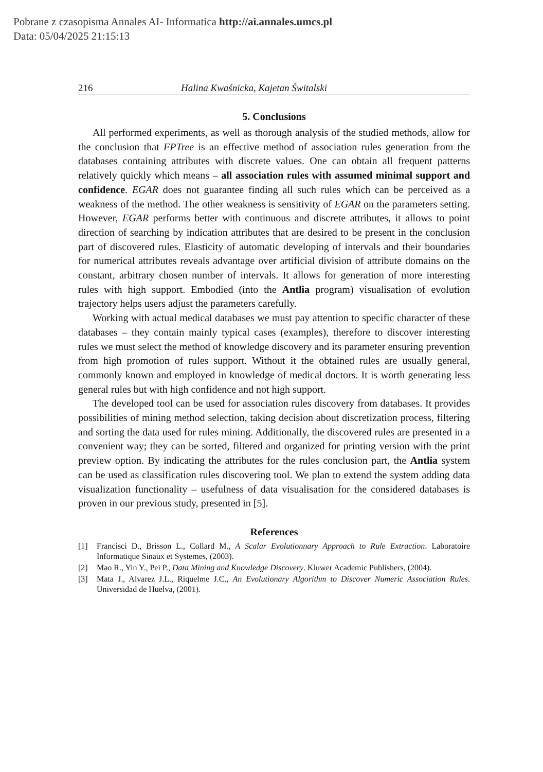Pobrane z czasopisma Annales AI- Informatica http://ai.annales.umcs.pl
Data: 05/04/2025 21:15:13
216 Halina Kwaśnicka, Kajetan Świtalski
5. Conclusions
All performed experiments, as well as thorough analysis of the studied methods, allow for the conclusion that FPTree is an effective method of association rules generation from the databases containing attributes with discrete values. One can obtain all frequent patterns relatively quickly which means – all association rules with assumed minimal support and confidence. EGAR does not guarantee finding all such rules which can be perceived as a weakness of the method. The other weakness is sensitivity of EGAR on the parameters setting. However, EGAR performs better with continuous and discrete attributes, it allows to point direction of searching by indication attributes that are desired to be present in the conclusion part of discovered rules. Elasticity of automatic developing of intervals and their boundaries for numerical attributes reveals advantage over artificial division of attribute domains on the constant, arbitrary chosen number of intervals. It allows for generation of more interesting rules with high support. Embodied (into the Antlia program) visualisation of evolution trajectory helps users adjust the parameters carefully.
Working with actual medical databases we must pay attention to specific character of these databases – they contain mainly typical cases (examples), therefore to discover interesting rules we must select the method of knowledge discovery and its parameter ensuring prevention from high promotion of rules support. Without it the obtained rules are usually general, commonly known and employed in knowledge of medical doctors. It is worth generating less general rules but with high confidence and not high support.
The developed tool can be used for association rules discovery from databases. It provides possibilities of mining method selection, taking decision about discretization process, filtering and sorting the data used for rules mining. Additionally, the discovered rules are presented in a convenient way; they can be sorted, filtered and organized for printing version with the print preview option. By indicating the attributes for the rules conclusion part, the Antlia system can be used as classification rules discovering tool. We plan to extend the system adding data visualization functionality – usefulness of data visualisation for the considered databases is proven in our previous study, presented in [5].
References
[1] Francisci D., Brisson L., Collard M., A Scalar Evolutionnary Approach to Rule Extraction. Laboratoire Informatique Sinaux et Systemes, (2003).
[2] Mao R., Yin Y., Pei P., Data Mining and Knowledge Discovery. Kluwer Academic Publishers, (2004).
[3] Mata J., Alvarez J.L., Riquelme J.C., An Evolutionary Algorithm to Discover Numeric Association Rules. Universidad de Huelva, (2001).